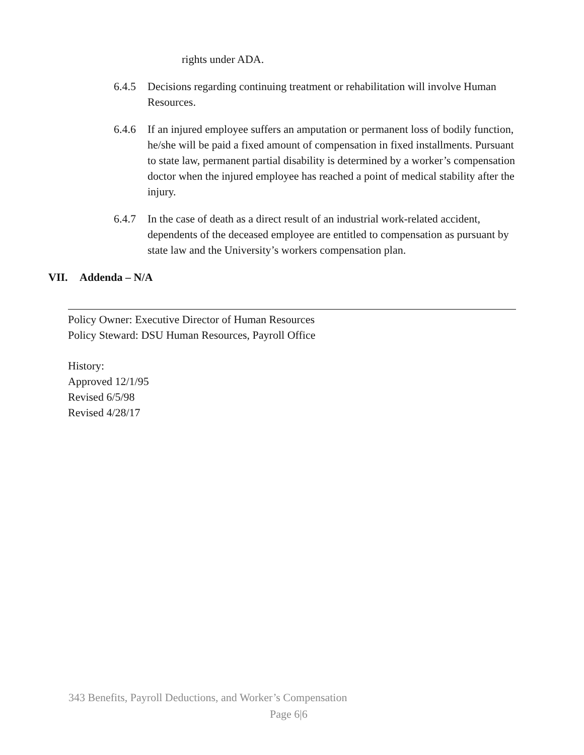rights under ADA.
6.4.5 Decisions regarding continuing treatment or rehabilitation will involve Human Resources.
6.4.6 If an injured employee suffers an amputation or permanent loss of bodily function, he/she will be paid a fixed amount of compensation in fixed installments. Pursuant to state law, permanent partial disability is determined by a worker’s compensation doctor when the injured employee has reached a point of medical stability after the injury.
6.4.7 In the case of death as a direct result of an industrial work-related accident, dependents of the deceased employee are entitled to compensation as pursuant by state law and the University’s workers compensation plan.
VII. Addenda – N/A
Policy Owner: Executive Director of Human Resources
Policy Steward: DSU Human Resources, Payroll Office
History:
Approved 12/1/95
Revised 6/5/98
Revised 4/28/17
343 Benefits, Payroll Deductions, and Worker’s Compensation
Page 6|6